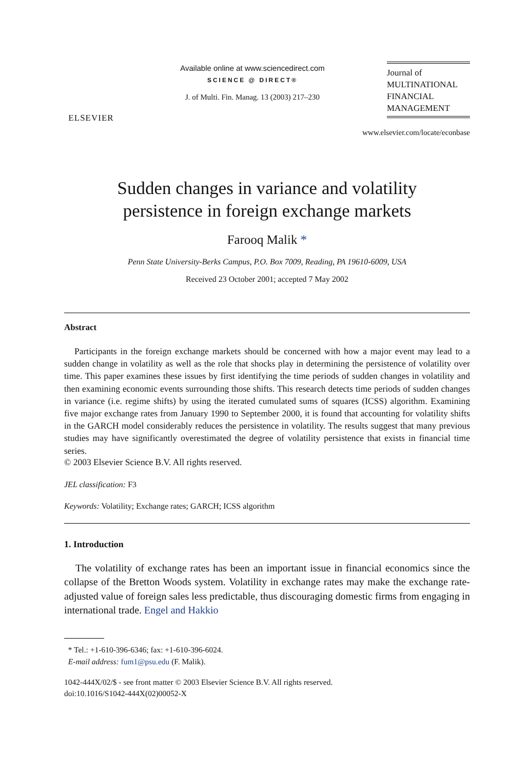ELSEVIER
Available online at www.sciencedirect.com
SCIENCE @ DIRECT®
J. of Multi. Fin. Manag. 13 (2003) 217–230
Journal of
MULTINATIONAL
FINANCIAL
MANAGEMENT
www.elsevier.com/locate/econbase
Sudden changes in variance and volatility
persistence in foreign exchange markets
Farooq Malik *
Penn State University-Berks Campus, P.O. Box 7009, Reading, PA 19610-6009, USA
Received 23 October 2001; accepted 7 May 2002
Abstract
Participants in the foreign exchange markets should be concerned with how a major event may lead to a sudden change in volatility as well as the role that shocks play in determining the persistence of volatility over time. This paper examines these issues by first identifying the time periods of sudden changes in volatility and then examining economic events surrounding those shifts. This research detects time periods of sudden changes in variance (i.e. regime shifts) by using the iterated cumulated sums of squares (ICSS) algorithm. Examining five major exchange rates from January 1990 to September 2000, it is found that accounting for volatility shifts in the GARCH model considerably reduces the persistence in volatility. The results suggest that many previous studies may have significantly overestimated the degree of volatility persistence that exists in financial time series.
© 2003 Elsevier Science B.V. All rights reserved.
JEL classification: F3
Keywords: Volatility; Exchange rates; GARCH; ICSS algorithm
1. Introduction
The volatility of exchange rates has been an important issue in financial economics since the collapse of the Bretton Woods system. Volatility in exchange rates may make the exchange rate-adjusted value of foreign sales less predictable, thus discouraging domestic firms from engaging in international trade. Engel and Hakkio
* Tel.: +1-610-396-6346; fax: +1-610-396-6024.
E-mail address: fum1@psu.edu (F. Malik).
1042-444X/02/$ - see front matter © 2003 Elsevier Science B.V. All rights reserved.
doi:10.1016/S1042-444X(02)00052-X